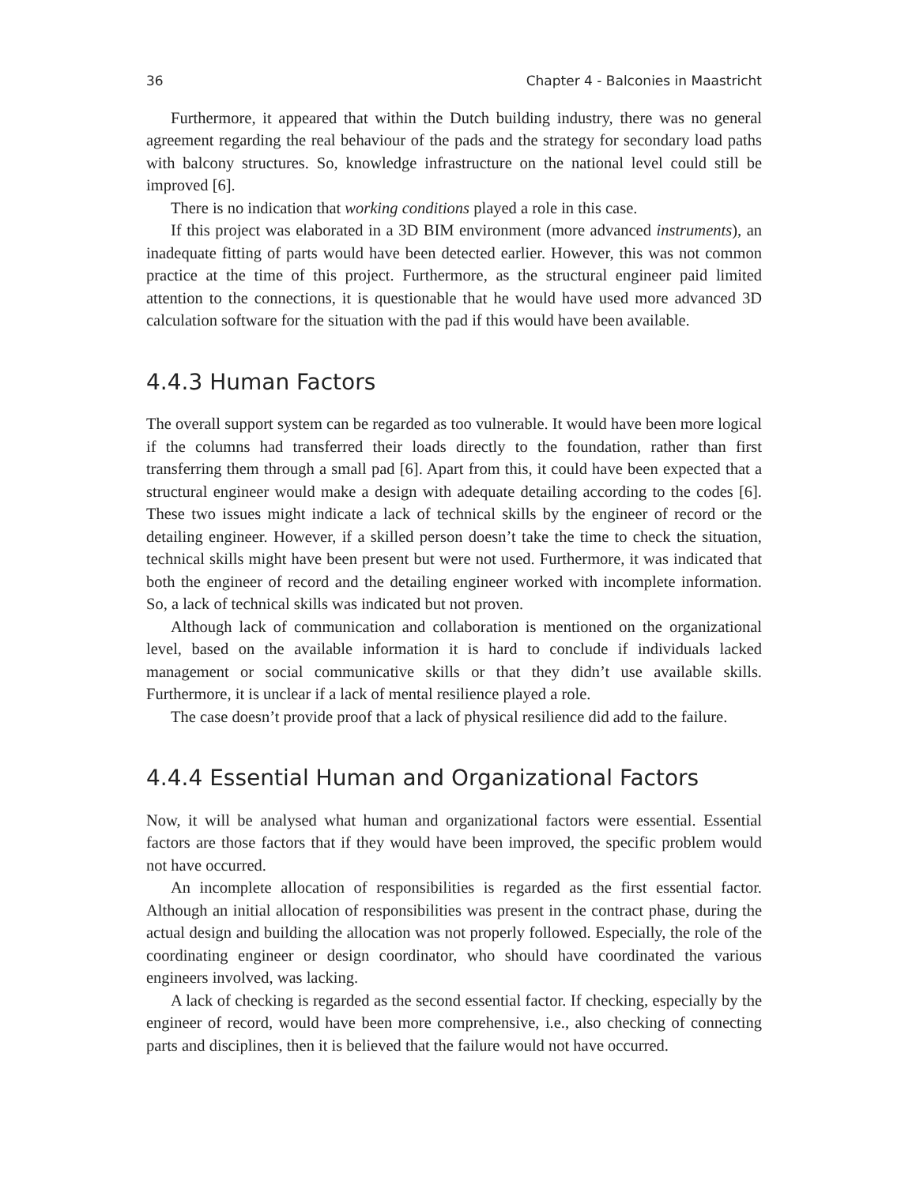36 Chapter 4 - Balconies in Maastricht
Furthermore, it appeared that within the Dutch building industry, there was no general agreement regarding the real behaviour of the pads and the strategy for secondary load paths with balcony structures. So, knowledge infrastructure on the national level could still be improved [6].
There is no indication that working conditions played a role in this case.
If this project was elaborated in a 3D BIM environment (more advanced instruments), an inadequate fitting of parts would have been detected earlier. However, this was not common practice at the time of this project. Furthermore, as the structural engineer paid limited attention to the connections, it is questionable that he would have used more advanced 3D calculation software for the situation with the pad if this would have been available.
4.4.3 Human Factors
The overall support system can be regarded as too vulnerable. It would have been more logical if the columns had transferred their loads directly to the foundation, rather than first transferring them through a small pad [6]. Apart from this, it could have been expected that a structural engineer would make a design with adequate detailing according to the codes [6]. These two issues might indicate a lack of technical skills by the engineer of record or the detailing engineer. However, if a skilled person doesn’t take the time to check the situation, technical skills might have been present but were not used. Furthermore, it was indicated that both the engineer of record and the detailing engineer worked with incomplete information. So, a lack of technical skills was indicated but not proven.
Although lack of communication and collaboration is mentioned on the organizational level, based on the available information it is hard to conclude if individuals lacked management or social communicative skills or that they didn’t use available skills. Furthermore, it is unclear if a lack of mental resilience played a role.
The case doesn’t provide proof that a lack of physical resilience did add to the failure.
4.4.4 Essential Human and Organizational Factors
Now, it will be analysed what human and organizational factors were essential. Essential factors are those factors that if they would have been improved, the specific problem would not have occurred.
An incomplete allocation of responsibilities is regarded as the first essential factor. Although an initial allocation of responsibilities was present in the contract phase, during the actual design and building the allocation was not properly followed. Especially, the role of the coordinating engineer or design coordinator, who should have coordinated the various engineers involved, was lacking.
A lack of checking is regarded as the second essential factor. If checking, especially by the engineer of record, would have been more comprehensive, i.e., also checking of connecting parts and disciplines, then it is believed that the failure would not have occurred.